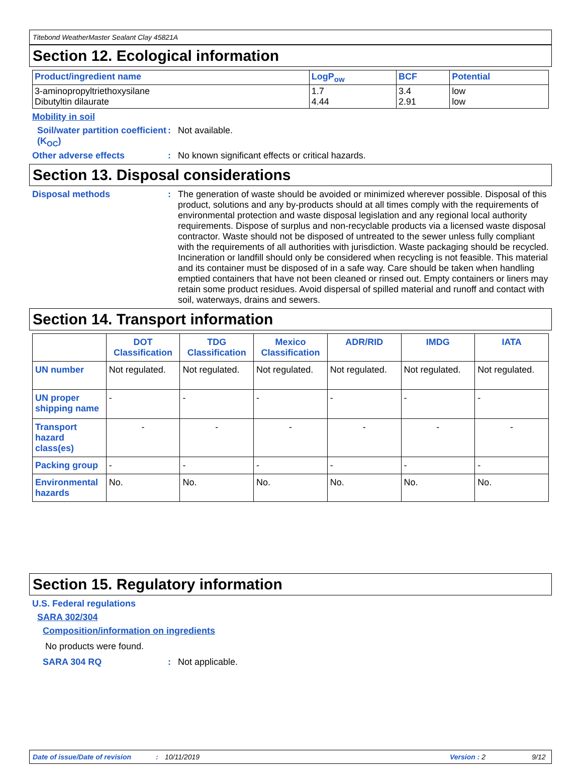Titebond WeatherMaster Sealant Clay 45821A
Section 12. Ecological information
| Product/ingredient name | LogP<sub>ow</sub> | BCF | Potential |
| --- | --- | --- | --- |
| 3-aminopropyltriethoxysilane Dibutyltin dilaurate | 1.7 4.44 | 3.4 2.91 | low low |
Mobility in soil
Soil/water partition coefficient (K<sub>OC</sub>)
: Not available.
Other adverse effects : No known significant effects or critical hazards.
Section 13. Disposal considerations
Disposal methods : The generation of waste should be avoided or minimized wherever possible. Disposal of this product, solutions and any by-products should at all times comply with the requirements of environmental protection and waste disposal legislation and any regional local authority requirements. Dispose of surplus and non-recyclable products via a licensed waste disposal contractor. Waste should not be disposed of untreated to the sewer unless fully compliant with the requirements of all authorities with jurisdiction. Waste packaging should be recycled. Incineration or landfill should only be considered when recycling is not feasible. This material and its container must be disposed of in a safe way. Care should be taken when handling emptied containers that have not been cleaned or rinsed out. Empty containers or liners may retain some product residues. Avoid dispersal of spilled material and runoff and contact with soil, waterways, drains and sewers.
Section 14. Transport information
| | DOT Classification | TDG Classification | Mexico Classification | ADR/RID | IMDG | IATA |
| --- | --- | --- | --- | --- | --- | --- |
| UN number | Not regulated. | Not regulated. | Not regulated. | Not regulated. | Not regulated. | Not regulated. |
| UN proper shipping name | - | - | - | - | - | - |
| Transport hazard class(es) | - | - | - | - | - | - |
| Packing group | - | - | - | - | - | - |
| Environmental hazards | No. | No. | No. | No. | No. | No. |
Section 15. Regulatory information
U.S. Federal regulations
SARA 302/304
Composition/information on ingredients
No products were found.
SARA 304 RQ : Not applicable.
Date of issue/Date of revision: 10/11/2019 Version : 2 9/12